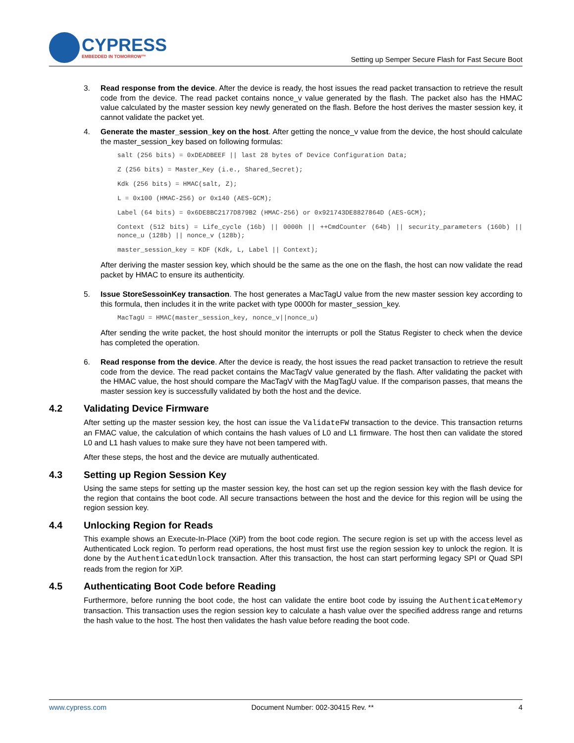CYPRESS
EMBEDDED IN TOMORROW™
Setting up Semper Secure Flash for Fast Secure Boot
3. Read response from the device. After the device is ready, the host issues the read packet transaction to retrieve the result code from the device. The read packet contains nonce_v value generated by the flash. The packet also has the HMAC value calculated by the master session key newly generated on the flash. Before the host derives the master session key, it cannot validate the packet yet.
4. Generate the master_session_key on the host. After getting the nonce_v value from the device, the host should calculate the master_session_key based on following formulas:
salt (256 bits) = 0xDEADBEEF || last 28 bytes of Device Configuration Data;
Z (256 bits) = Master_Key (i.e., Shared_Secret);
Kdk (256 bits) = HMAC(salt, Z);
L = 0x100 (HMAC-256) or 0x140 (AES-GCM);
Label (64 bits) = 0x6DE8BC2177D879B2 (HMAC-256) or 0x921743DE8827864D (AES-GCM);
Context (512 bits) = Life_cycle (16b) || 0000h || ++CmdCounter (64b) || security_parameters (160b) || nonce_u (128b) || nonce_v (128b);
master_session_key = KDF (Kdk, L, Label || Context);
After deriving the master session key, which should be the same as the one on the flash, the host can now validate the read packet by HMAC to ensure its authenticity.
5. Issue StoreSessoinKey transaction. The host generates a MacTagU value from the new master session key according to this formula, then includes it in the write packet with type 0000h for master_session_key.
MacTagU = HMAC(master_session_key, nonce_v||nonce_u)
After sending the write packet, the host should monitor the interrupts or poll the Status Register to check when the device has completed the operation.
6. Read response from the device. After the device is ready, the host issues the read packet transaction to retrieve the result code from the device. The read packet contains the MacTagV value generated by the flash. After validating the packet with the HMAC value, the host should compare the MacTagV with the MagTagU value. If the comparison passes, that means the master session key is successfully validated by both the host and the device.
4.2 Validating Device Firmware
After setting up the master session key, the host can issue the ValidateFW transaction to the device. This transaction returns an FMAC value, the calculation of which contains the hash values of L0 and L1 firmware. The host then can validate the stored L0 and L1 hash values to make sure they have not been tampered with.
After these steps, the host and the device are mutually authenticated.
4.3 Setting up Region Session Key
Using the same steps for setting up the master session key, the host can set up the region session key with the flash device for the region that contains the boot code. All secure transactions between the host and the device for this region will be using the region session key.
4.4 Unlocking Region for Reads
This example shows an Execute-In-Place (XiP) from the boot code region. The secure region is set up with the access level as Authenticated Lock region. To perform read operations, the host must first use the region session key to unlock the region. It is done by the AuthenticatedUnlock transaction. After this transaction, the host can start performing legacy SPI or Quad SPI reads from the region for XiP.
4.5 Authenticating Boot Code before Reading
Furthermore, before running the boot code, the host can validate the entire boot code by issuing the AuthenticateMemory transaction. This transaction uses the region session key to calculate a hash value over the specified address range and returns the hash value to the host. The host then validates the hash value before reading the boot code.
www.cypress.com Document Number: 002-30415 Rev. ** 4